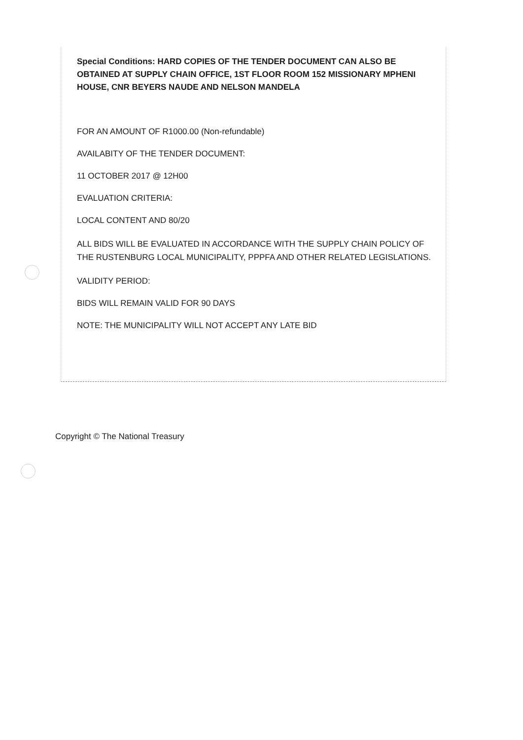Special Conditions: HARD COPIES OF THE TENDER DOCUMENT CAN ALSO BE OBTAINED AT SUPPLY CHAIN OFFICE, 1ST FLOOR ROOM 152 MISSIONARY MPHENI HOUSE, CNR BEYERS NAUDE AND NELSON MANDELA
FOR AN AMOUNT OF R1000.00 (Non-refundable)
AVAILABITY OF THE TENDER DOCUMENT:
11 OCTOBER 2017 @ 12H00
EVALUATION CRITERIA:
LOCAL CONTENT AND 80/20
ALL BIDS WILL BE EVALUATED IN ACCORDANCE WITH THE SUPPLY CHAIN POLICY OF THE RUSTENBURG LOCAL MUNICIPALITY, PPPFA AND OTHER RELATED LEGISLATIONS.
VALIDITY PERIOD:
BIDS WILL REMAIN VALID FOR 90 DAYS
NOTE: THE MUNICIPALITY WILL NOT ACCEPT ANY LATE BID
Copyright © The National Treasury